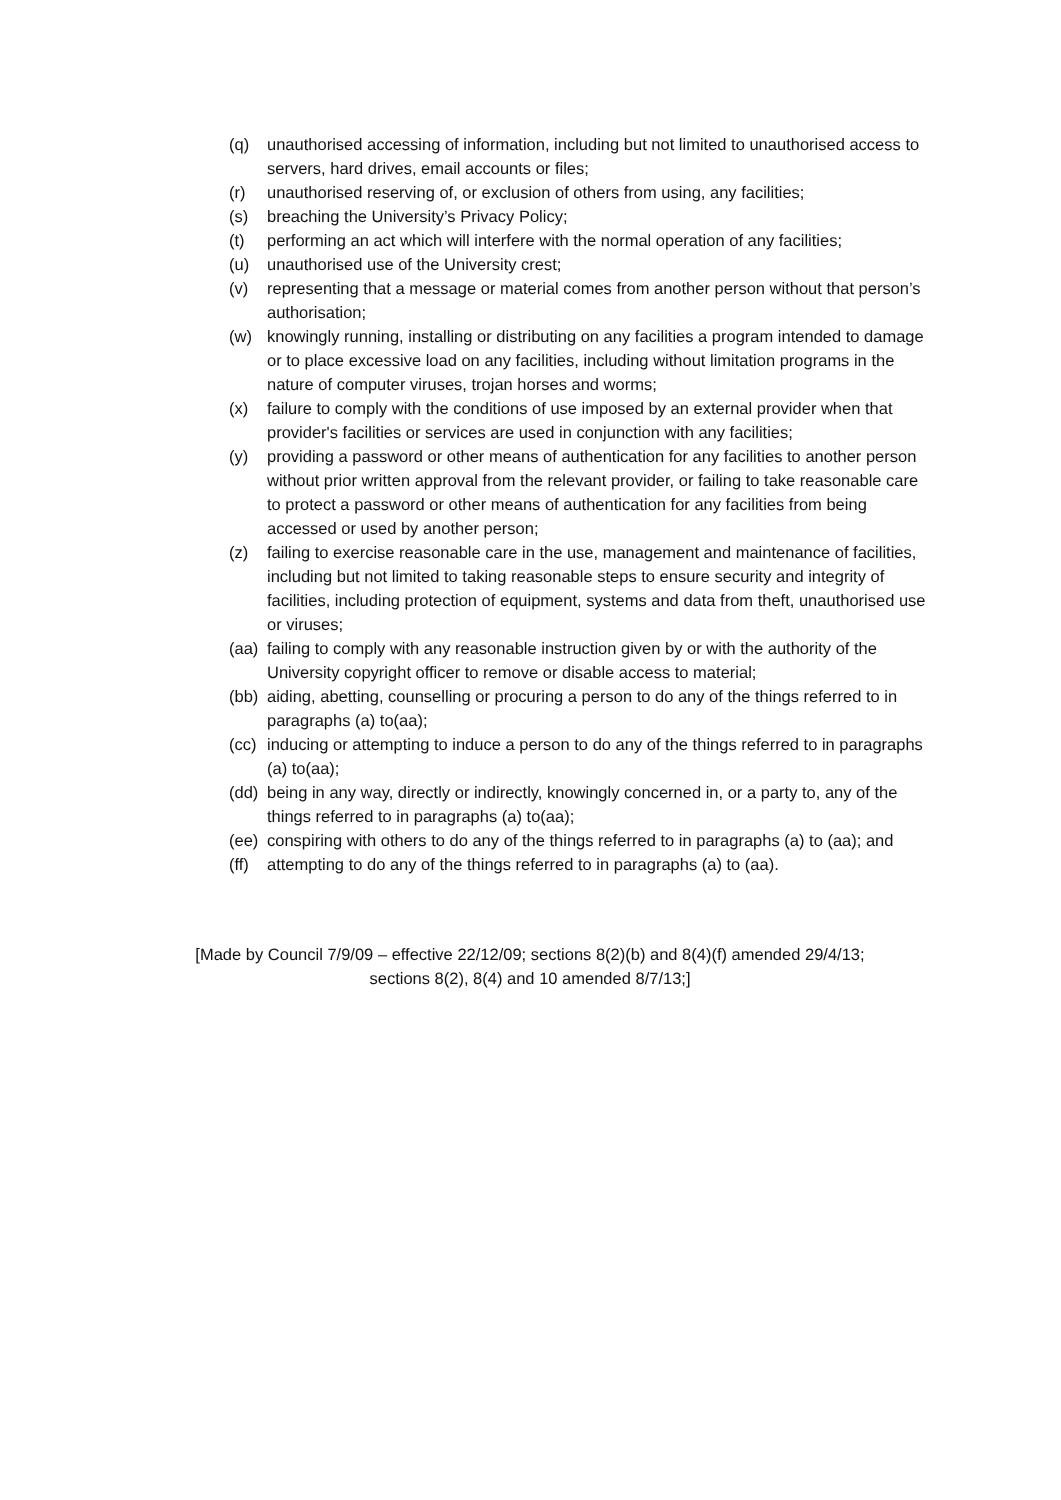(q) unauthorised accessing of information, including but not limited to unauthorised access to servers, hard drives, email accounts or files;
(r) unauthorised reserving of, or exclusion of others from using, any facilities;
(s) breaching the University’s Privacy Policy;
(t) performing an act which will interfere with the normal operation of any facilities;
(u) unauthorised use of the University crest;
(v) representing that a message or material comes from another person without that person’s authorisation;
(w) knowingly running, installing or distributing on any facilities a program intended to damage or to place excessive load on any facilities, including without limitation programs in the nature of computer viruses, trojan horses and worms;
(x) failure to comply with the conditions of use imposed by an external provider when that provider's facilities or services are used in conjunction with any facilities;
(y) providing a password or other means of authentication for any facilities to another person without prior written approval from the relevant provider, or failing to take reasonable care to protect a password or other means of authentication for any facilities from being accessed or used by another person;
(z) failing to exercise reasonable care in the use, management and maintenance of facilities, including but not limited to taking reasonable steps to ensure security and integrity of facilities, including protection of equipment, systems and data from theft, unauthorised use or viruses;
(aa) failing to comply with any reasonable instruction given by or with the authority of the University copyright officer to remove or disable access to material;
(bb) aiding, abetting, counselling or procuring a person to do any of the things referred to in paragraphs (a) to(aa);
(cc) inducing or attempting to induce a person to do any of the things referred to in paragraphs (a) to(aa);
(dd) being in any way, directly or indirectly, knowingly concerned in, or a party to, any of the things referred to in paragraphs (a) to(aa);
(ee) conspiring with others to do any of the things referred to in paragraphs (a) to (aa); and
(ff) attempting to do any of the things referred to in paragraphs (a) to (aa).
[Made by Council 7/9/09 – effective 22/12/09; sections 8(2)(b) and 8(4)(f) amended 29/4/13;
sections 8(2), 8(4) and 10 amended 8/7/13;]